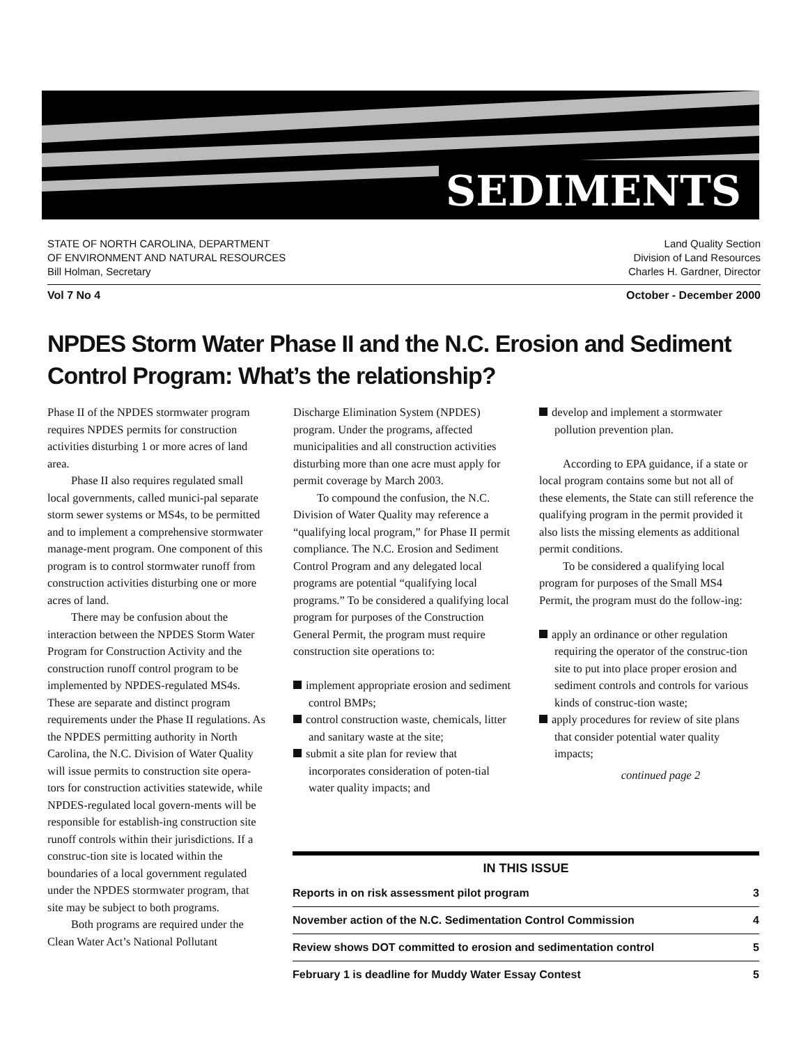SEDIMENTS
STATE OF NORTH CAROLINA, DEPARTMENT
OF ENVIRONMENT AND NATURAL RESOURCES
Bill Holman, Secretary
Land Quality Section
Division of Land Resources
Charles H. Gardner, Director
Vol 7 No 4 October - December 2000
NPDES Storm Water Phase II and the N.C. Erosion and Sediment Control Program: What’s the relationship?
Phase II of the NPDES stormwater program requires NPDES permits for construction activities disturbing 1 or more acres of land area.
Phase II also requires regulated small local governments, called munici-pal separate storm sewer systems or MS4s, to be permitted and to implement a comprehensive stormwater manage-ment program. One component of this program is to control stormwater runoff from construction activities disturbing one or more acres of land.
There may be confusion about the interaction between the NPDES Storm Water Program for Construction Activity and the construction runoff control program to be implemented by NPDES-regulated MS4s. These are separate and distinct program requirements under the Phase II regulations. As the NPDES permitting authority in North Carolina, the N.C. Division of Water Quality will issue permits to construction site opera-tors for construction activities statewide, while NPDES-regulated local govern-ments will be responsible for establish-ing construction site runoff controls within their jurisdictions. If a construc-tion site is located within the boundaries of a local government regulated under the NPDES stormwater program, that site may be subject to both programs.
Both programs are required under the Clean Water Act’s National Pollutant
Discharge Elimination System (NPDES) program. Under the programs, affected municipalities and all construction activities disturbing more than one acre must apply for permit coverage by March 2003.
To compound the confusion, the N.C. Division of Water Quality may reference a “qualifying local program,” for Phase II permit compliance. The N.C. Erosion and Sediment Control Program and any delegated local programs are potential “qualifying local programs.” To be considered a qualifying local program for purposes of the Construction General Permit, the program must require construction site operations to:
implement appropriate erosion and sediment control BMPs;
control construction waste, chemicals, litter and sanitary waste at the site;
submit a site plan for review that incorporates consideration of poten-tial water quality impacts; and
develop and implement a stormwater pollution prevention plan.
According to EPA guidance, if a state or local program contains some but not all of these elements, the State can still reference the qualifying program in the permit provided it also lists the missing elements as additional permit conditions.
To be considered a qualifying local program for purposes of the Small MS4 Permit, the program must do the follow-ing:
apply an ordinance or other regulation requiring the operator of the construc-tion site to put into place proper erosion and sediment controls and controls for various kinds of construc-tion waste;
apply procedures for review of site plans that consider potential water quality impacts;
continued page 2
IN THIS ISSUE
Reports in on risk assessment pilot program 3
November action of the N.C. Sedimentation Control Commission 4
Review shows DOT committed to erosion and sedimentation control 5
February 1 is deadline for Muddy Water Essay Contest 5